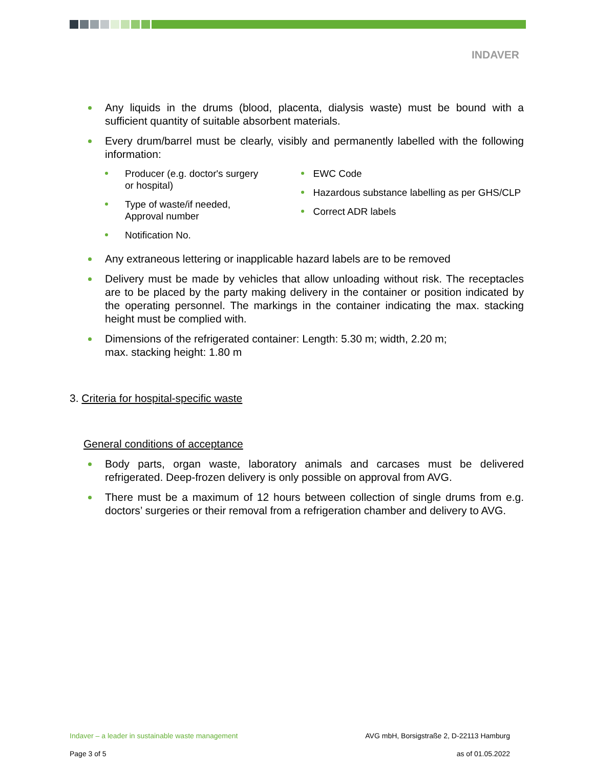INDAVER
Any liquids in the drums (blood, placenta, dialysis waste) must be bound with a sufficient quantity of suitable absorbent materials.
Every drum/barrel must be clearly, visibly and permanently labelled with the following information:
Producer (e.g. doctor's surgery or hospital)
Type of waste/if needed, Approval number
Notification No.
EWC Code
Hazardous substance labelling as per GHS/CLP
Correct ADR labels
Any extraneous lettering or inapplicable hazard labels are to be removed
Delivery must be made by vehicles that allow unloading without risk. The receptacles are to be placed by the party making delivery in the container or position indicated by the operating personnel. The markings in the container indicating the max. stacking height must be complied with.
Dimensions of the refrigerated container: Length: 5.30 m; width, 2.20 m;
max. stacking height: 1.80 m
3. Criteria for hospital-specific waste
General conditions of acceptance
Body parts, organ waste, laboratory animals and carcases must be delivered refrigerated. Deep-frozen delivery is only possible on approval from AVG.
There must be a maximum of 12 hours between collection of single drums from e.g. doctors’ surgeries or their removal from a refrigeration chamber and delivery to AVG.
Indaver – a leader in sustainable waste management AVG mbH, Borsigstraße 2, D-22113 Hamburg
Page 3 of 5 as of 01.05.2022